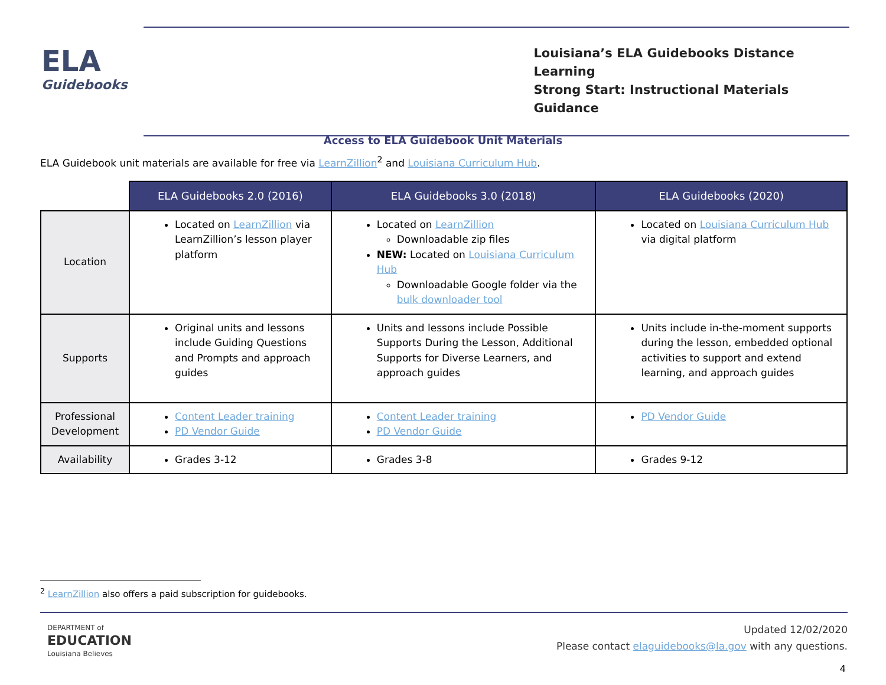ELA
Guidebooks
Louisiana’s ELA Guidebooks Distance Learning
Strong Start: Instructional Materials Guidance
Access to ELA Guidebook Unit Materials
ELA Guidebook unit materials are available for free via LearnZillion<sup>2</sup> and Louisiana Curriculum Hub.
| | ELA Guidebooks 2.0 (2016) | ELA Guidebooks 3.0 (2018) | ELA Guidebooks (2020) |
| Location | Located on LearnZillion via LearnZillion’s lesson player platform | Located on LearnZillion Downloadable zip files NEW: Located on Louisiana Curriculum Hub Downloadable Google folder via the bulk downloader tool | Located on Louisiana Curriculum Hub via digital platform |
| Supports | Original units and lessons include Guiding Questions and Prompts and approach guides | Units and lessons include Possible Supports During the Lesson, Additional Supports for Diverse Learners, and approach guides | Units include in-the-moment supports during the lesson, embedded optional activities to support and extend learning, and approach guides |
| Professional Development | Content Leader training PD Vendor Guide | Content Leader training PD Vendor Guide | PD Vendor Guide |
| Availability | Grades 3-12 | Grades 3-8 | Grades 9-12 |
<sup>2</sup> LearnZillion also offers a paid subscription for guidebooks.
DEPARTMENT of
EDUCATION
Louisiana Believes
Updated 12/02/2020
Please contact elaguidebooks@la.gov with any questions.
4